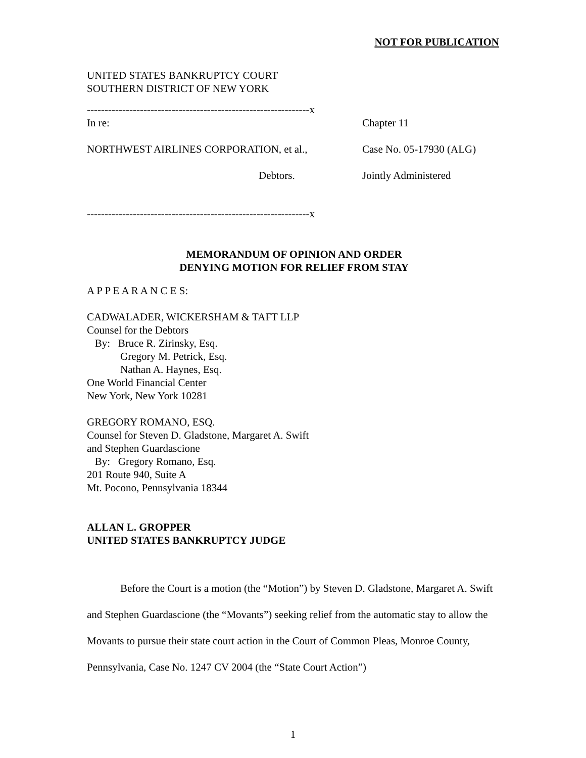NOT FOR PUBLICATION
UNITED STATES BANKRUPTCY COURT
SOUTHERN DISTRICT OF NEW YORK
---------------------------------------------------------------x
In re: Chapter 11
NORTHWEST AIRLINES CORPORATION, et al., Case No. 05-17930 (ALG)
Debtors. Jointly Administered
---------------------------------------------------------------x
MEMORANDUM OF OPINION AND ORDER
DENYING MOTION FOR RELIEF FROM STAY
A P P E A R A N C E S:
CADWALADER, WICKERSHAM & TAFT LLP
Counsel for the Debtors
By: Bruce R. Zirinsky, Esq.
Gregory M. Petrick, Esq.
Nathan A. Haynes, Esq.
One World Financial Center
New York, New York 10281
GREGORY ROMANO, ESQ.
Counsel for Steven D. Gladstone, Margaret A. Swift
and Stephen Guardascione
By: Gregory Romano, Esq.
201 Route 940, Suite A
Mt. Pocono, Pennsylvania 18344
ALLAN L. GROPPER
UNITED STATES BANKRUPTCY JUDGE
Before the Court is a motion (the “Motion”) by Steven D. Gladstone, Margaret A. Swift and Stephen Guardascione (the “Movants”) seeking relief from the automatic stay to allow the Movants to pursue their state court action in the Court of Common Pleas, Monroe County, Pennsylvania, Case No. 1247 CV 2004 (the “State Court Action”)
1